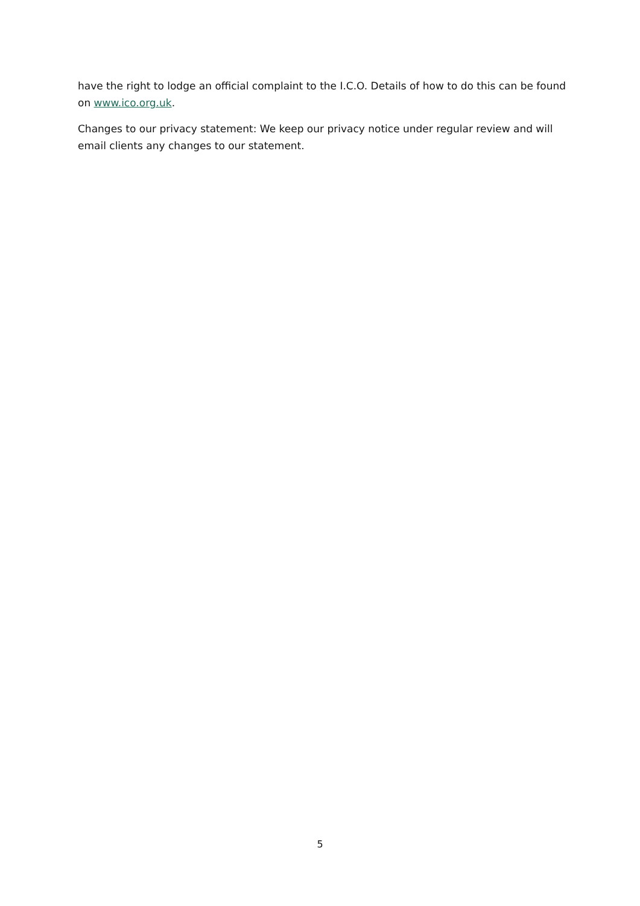have the right to lodge an official complaint to the I.C.O. Details of how to do this can be found on www.ico.org.uk.
Changes to our privacy statement: We keep our privacy notice under regular review and will email clients any changes to our statement.
5